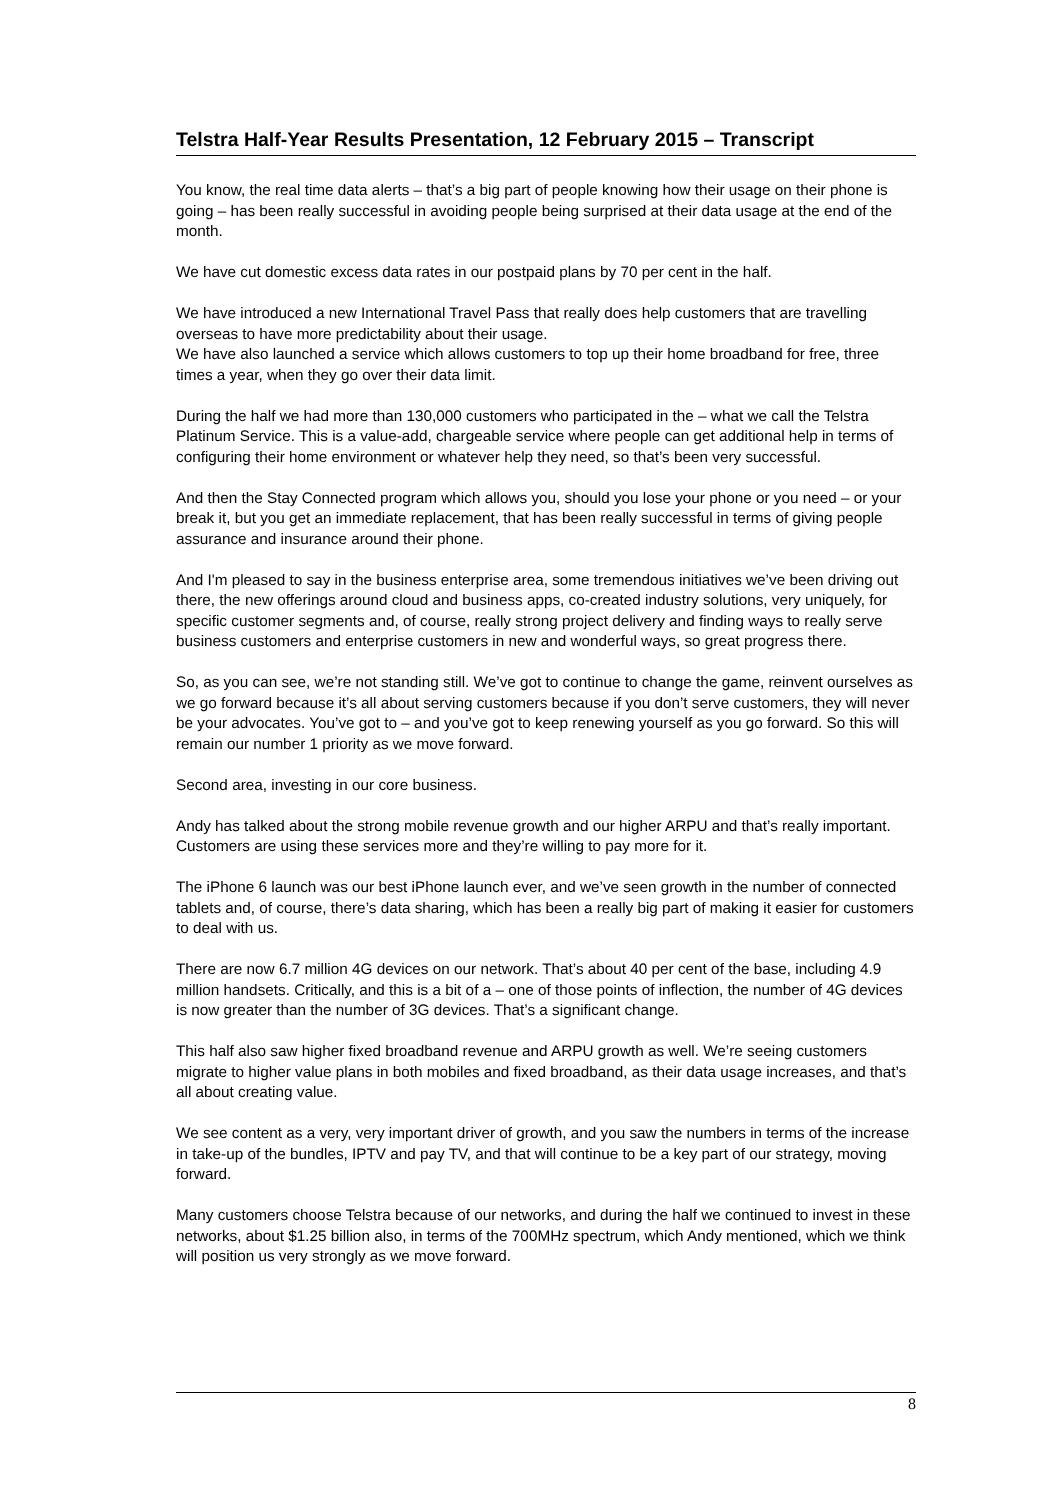Telstra Half-Year Results Presentation, 12 February 2015 – Transcript
You know, the real time data alerts – that’s a big part of people knowing how their usage on their phone is going – has been really successful in avoiding people being surprised at their data usage at the end of the month.
We have cut domestic excess data rates in our postpaid plans by 70 per cent in the half.
We have introduced a new International Travel Pass that really does help customers that are travelling overseas to have more predictability about their usage.
We have also launched a service which allows customers to top up their home broadband for free, three times a year, when they go over their data limit.
During the half we had more than 130,000 customers who participated in the – what we call the Telstra Platinum Service. This is a value-add, chargeable service where people can get additional help in terms of configuring their home environment or whatever help they need, so that’s been very successful.
And then the Stay Connected program which allows you, should you lose your phone or you need – or your break it, but you get an immediate replacement, that has been really successful in terms of giving people assurance and insurance around their phone.
And I'm pleased to say in the business enterprise area, some tremendous initiatives we’ve been driving out there, the new offerings around cloud and business apps, co-created industry solutions, very uniquely, for specific customer segments and, of course, really strong project delivery and finding ways to really serve business customers and enterprise customers in new and wonderful ways, so great progress there.
So, as you can see, we’re not standing still. We’ve got to continue to change the game, reinvent ourselves as we go forward because it’s all about serving customers because if you don’t serve customers, they will never be your advocates. You’ve got to – and you’ve got to keep renewing yourself as you go forward. So this will remain our number 1 priority as we move forward.
Second area, investing in our core business.
Andy has talked about the strong mobile revenue growth and our higher ARPU and that’s really important. Customers are using these services more and they’re willing to pay more for it.
The iPhone 6 launch was our best iPhone launch ever, and we’ve seen growth in the number of connected tablets and, of course, there’s data sharing, which has been a really big part of making it easier for customers to deal with us.
There are now 6.7 million 4G devices on our network. That’s about 40 per cent of the base, including 4.9 million handsets. Critically, and this is a bit of a – one of those points of inflection, the number of 4G devices is now greater than the number of 3G devices. That’s a significant change.
This half also saw higher fixed broadband revenue and ARPU growth as well. We’re seeing customers migrate to higher value plans in both mobiles and fixed broadband, as their data usage increases, and that’s all about creating value.
We see content as a very, very important driver of growth, and you saw the numbers in terms of the increase in take-up of the bundles, IPTV and pay TV, and that will continue to be a key part of our strategy, moving forward.
Many customers choose Telstra because of our networks, and during the half we continued to invest in these networks, about $1.25 billion also, in terms of the 700MHz spectrum, which Andy mentioned, which we think will position us very strongly as we move forward.
8